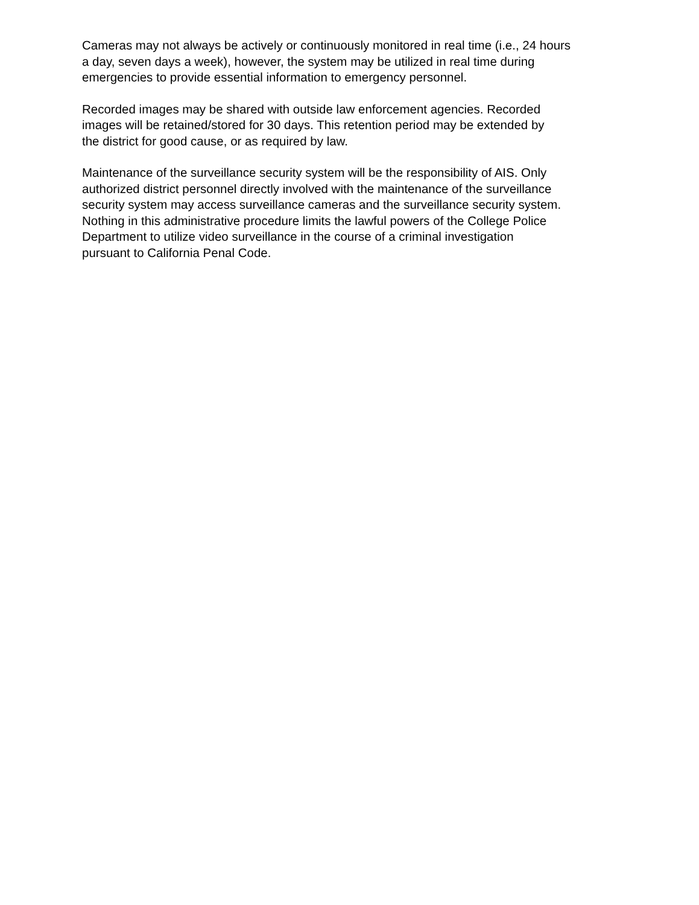Cameras may not always be actively or continuously monitored in real time (i.e., 24 hours
a day, seven days a week), however, the system may be utilized in real time during
emergencies to provide essential information to emergency personnel.
Recorded images may be shared with outside law enforcement agencies. Recorded
images will be retained/stored for 30 days. This retention period may be extended by
the district for good cause, or as required by law.
Maintenance of the surveillance security system will be the responsibility of AIS. Only
authorized district personnel directly involved with the maintenance of the surveillance
security system may access surveillance cameras and the surveillance security system.
Nothing in this administrative procedure limits the lawful powers of the College Police
Department to utilize video surveillance in the course of a criminal investigation
pursuant to California Penal Code.